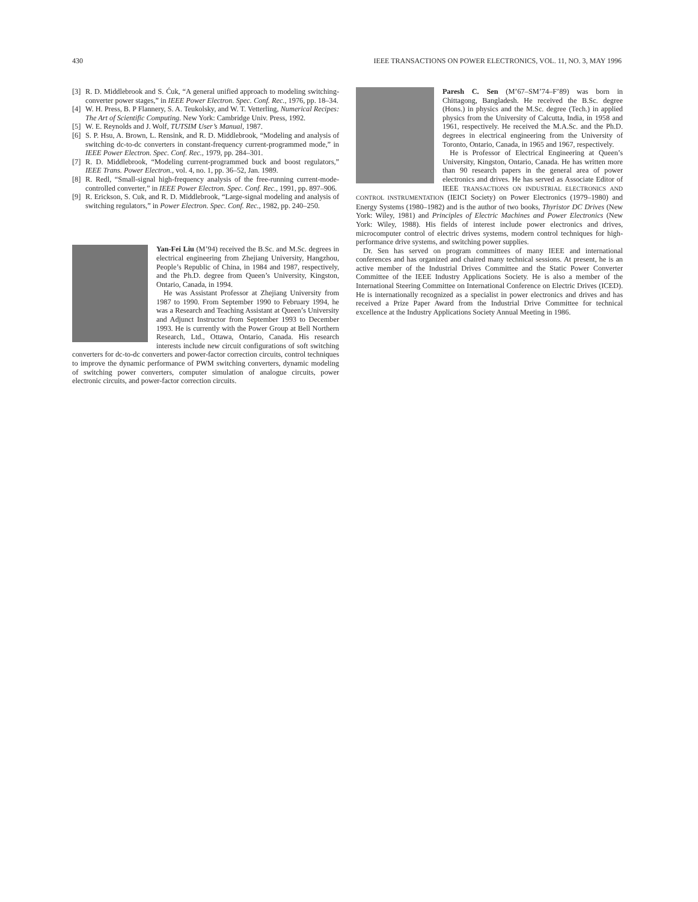430 IEEE TRANSACTIONS ON POWER ELECTRONICS, VOL. 11, NO. 3, MAY 1996
[3] R. D. Middlebrook and S. Ćuk, “A general unified approach to modeling switching-converter power stages,” in IEEE Power Electron. Spec. Conf. Rec., 1976, pp. 18–34.
[4] W. H. Press, B. P Flannery, S. A. Teukolsky, and W. T. Vetterling, Numerical Recipes: The Art of Scientific Computing. New York: Cambridge Univ. Press, 1992.
[5] W. E. Reynolds and J. Wolf, TUTSIM User’s Manual, 1987.
[6] S. P. Hsu, A. Brown, L. Rensink, and R. D. Middlebrook, “Modeling and analysis of switching dc-to-dc converters in constant-frequency current-programmed mode,” in IEEE Power Electron. Spec. Conf. Rec., 1979, pp. 284–301.
[7] R. D. Middlebrook, “Modeling current-programmed buck and boost regulators,” IEEE Trans. Power Electron., vol. 4, no. 1, pp. 36–52, Jan. 1989.
[8] R. Redl, “Small-signal high-frequency analysis of the free-running current-mode-controlled converter,” in IEEE Power Electron. Spec. Conf. Rec., 1991, pp. 897–906.
[9] R. Erickson, S. Cuk, and R. D. Middlebrook, “Large-signal modeling and analysis of switching regulators,” in Power Electron. Spec. Conf. Rec., 1982, pp. 240–250.
Yan-Fei Liu (M’94) received the B.Sc. and M.Sc. degrees in electrical engineering from Zhejiang University, Hangzhou, People’s Republic of China, in 1984 and 1987, respectively, and the Ph.D. degree from Queen’s University, Kingston, Ontario, Canada, in 1994.
He was Assistant Professor at Zhejiang University from 1987 to 1990. From September 1990 to February 1994, he was a Research and Teaching Assistant at Queen’s University and Adjunct Instructor from September 1993 to December 1993. He is currently with the Power Group at Bell Northern Research, Ltd., Ottawa, Ontario, Canada. His research interests include new circuit configurations of soft switching converters for dc-to-dc converters and power-factor correction circuits, control techniques to improve the dynamic performance of PWM switching converters, dynamic modeling of switching power converters, computer simulation of analogue circuits, power electronic circuits, and power-factor correction circuits.
Paresh C. Sen (M’67–SM’74–F’89) was born in Chittagong, Bangladesh. He received the B.Sc. degree (Hons.) in physics and the M.Sc. degree (Tech.) in applied physics from the University of Calcutta, India, in 1958 and 1961, respectively. He received the M.A.Sc. and the Ph.D. degrees in electrical engineering from the University of Toronto, Ontario, Canada, in 1965 and 1967, respectively.
He is Professor of Electrical Engineering at Queen’s University, Kingston, Ontario, Canada. He has written more than 90 research papers in the general area of power electronics and drives. He has served as Associate Editor of IEEE TRANSACTIONS ON INDUSTRIAL ELECTRONICS AND CONTROL INSTRUMENTATION (IEICI Society) on Power Electronics (1979–1980) and Energy Systems (1980–1982) and is the author of two books, Thyristor DC Drives (New York: Wiley, 1981) and Principles of Electric Machines and Power Electronics (New York: Wiley, 1988). His fields of interest include power electronics and drives, microcomputer control of electric drives systems, modern control techniques for high-performance drive systems, and switching power supplies.
Dr. Sen has served on program committees of many IEEE and international conferences and has organized and chaired many technical sessions. At present, he is an active member of the Industrial Drives Committee and the Static Power Converter Committee of the IEEE Industry Applications Society. He is also a member of the International Steering Committee on International Conference on Electric Drives (ICED). He is internationally recognized as a specialist in power electronics and drives and has received a Prize Paper Award from the Industrial Drive Committee for technical excellence at the Industry Applications Society Annual Meeting in 1986.